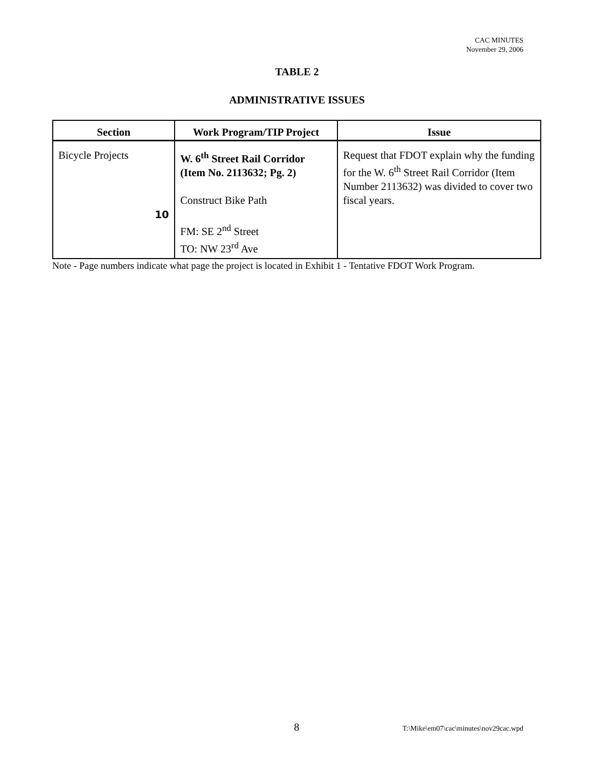CAC MINUTES
November 29, 2006
TABLE 2
ADMINISTRATIVE ISSUES
| Section | Work Program/TIP Project | Issue |
| --- | --- | --- |
| Bicycle Projects 10 | W. 6<sup>th</sup> Street Rail Corridor (Item No. 2113632; Pg. 2) Construct Bike Path FM: SE 2<sup>nd</sup> Street TO: NW 23<sup>rd</sup> Ave | Request that FDOT explain why the funding for the W. 6<sup>th</sup> Street Rail Corridor (Item Number 2113632) was divided to cover two fiscal years. |
Note - Page numbers indicate what page the project is located in Exhibit 1 - Tentative FDOT Work Program.
8
T:\Mike\em07\cac\minutes\nov29cac.wpd